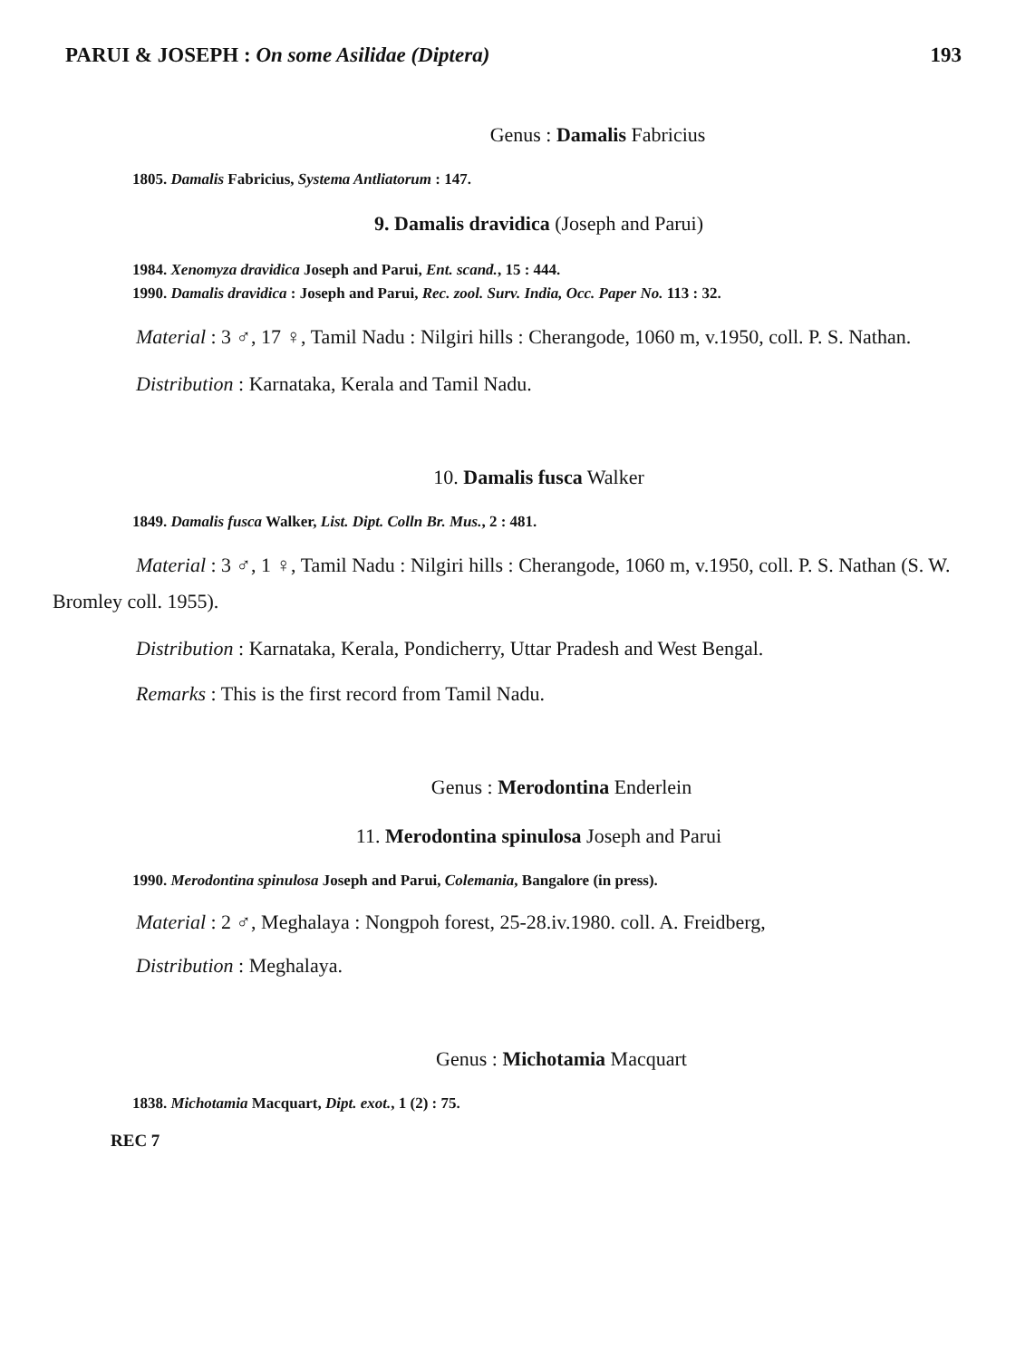PARUI & JOSEPH : On some Asilidae (Diptera) 193
Genus : Damalis Fabricius
1805. Damalis Fabricius, Systema Antliatorum : 147.
9. Damalis dravidica (Joseph and Parui)
1984. Xenomyza dravidica Joseph and Parui, Ent. scand., 15 : 444.
1990. Damalis dravidica : Joseph and Parui, Rec. zool. Surv. India, Occ. Paper No. 113 : 32.
Material : 3 ♂, 17 ♀, Tamil Nadu : Nilgiri hills : Cherangode, 1060 m, v.1950, coll. P. S. Nathan.
Distribution : Karnataka, Kerala and Tamil Nadu.
10. Damalis fusca Walker
1849. Damalis fusca Walker, List. Dipt. Colln Br. Mus., 2 : 481.
Material : 3 ♂, 1 ♀, Tamil Nadu : Nilgiri hills : Cherangode, 1060 m, v.1950, coll. P. S. Nathan (S. W. Bromley coll. 1955).
Distribution : Karnataka, Kerala, Pondicherry, Uttar Pradesh and West Bengal.
Remarks : This is the first record from Tamil Nadu.
Genus : Merodontina Enderlein
11. Merodontina spinulosa Joseph and Parui
1990. Merodontina spinulosa Joseph and Parui, Colemania, Bangalore (in press).
Material : 2 ♂, Meghalaya : Nongpoh forest, 25-28.iv.1980. coll. A. Freidberg,
Distribution : Meghalaya.
Genus : Michotamia Macquart
1838. Michotamia Macquart, Dipt. exot., 1 (2) : 75.
REC 7